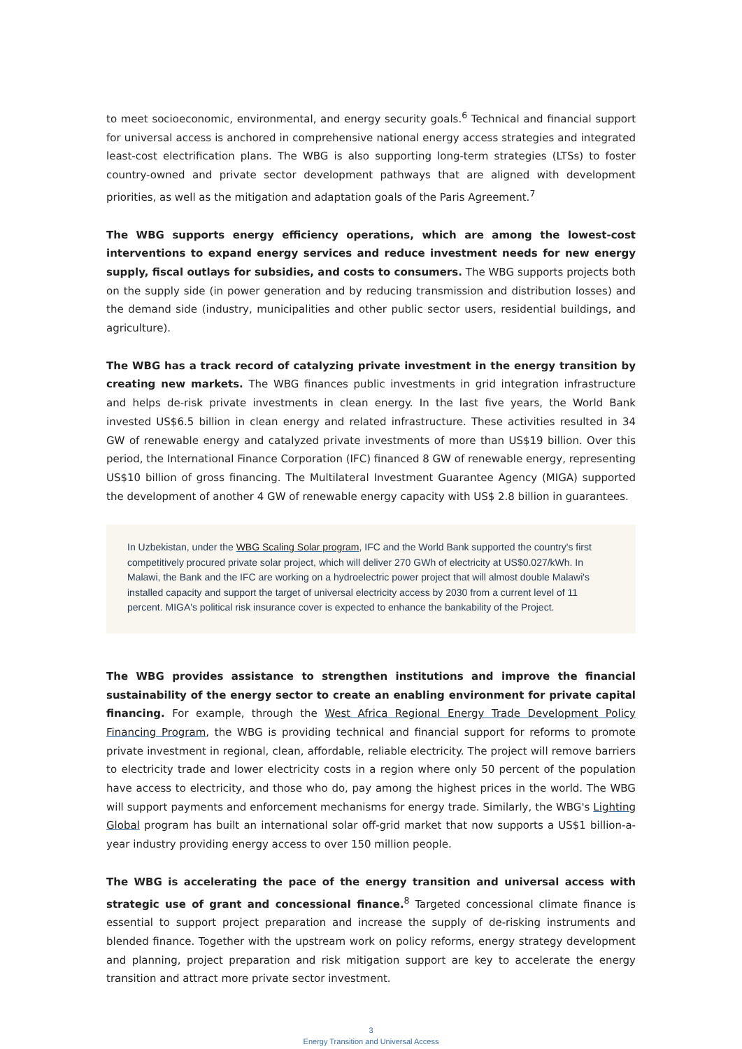to meet socioeconomic, environmental, and energy security goals.<sup>6</sup> Technical and financial support for universal access is anchored in comprehensive national energy access strategies and integrated least-cost electrification plans. The WBG is also supporting long-term strategies (LTSs) to foster country-owned and private sector development pathways that are aligned with development priorities, as well as the mitigation and adaptation goals of the Paris Agreement.<sup>7</sup>
The WBG supports energy efficiency operations, which are among the lowest-cost interventions to expand energy services and reduce investment needs for new energy supply, fiscal outlays for subsidies, and costs to consumers. The WBG supports projects both on the supply side (in power generation and by reducing transmission and distribution losses) and the demand side (industry, municipalities and other public sector users, residential buildings, and agriculture).
The WBG has a track record of catalyzing private investment in the energy transition by creating new markets. The WBG finances public investments in grid integration infrastructure and helps de-risk private investments in clean energy. In the last five years, the World Bank invested US$6.5 billion in clean energy and related infrastructure. These activities resulted in 34 GW of renewable energy and catalyzed private investments of more than US$19 billion. Over this period, the International Finance Corporation (IFC) financed 8 GW of renewable energy, representing US$10 billion of gross financing. The Multilateral Investment Guarantee Agency (MIGA) supported the development of another 4 GW of renewable energy capacity with US$ 2.8 billion in guarantees.
In Uzbekistan, under the WBG Scaling Solar program, IFC and the World Bank supported the country's first competitively procured private solar project, which will deliver 270 GWh of electricity at US$0.027/kWh. In Malawi, the Bank and the IFC are working on a hydroelectric power project that will almost double Malawi's installed capacity and support the target of universal electricity access by 2030 from a current level of 11 percent. MIGA's political risk insurance cover is expected to enhance the bankability of the Project.
The WBG provides assistance to strengthen institutions and improve the financial sustainability of the energy sector to create an enabling environment for private capital financing. For example, through the West Africa Regional Energy Trade Development Policy Financing Program, the WBG is providing technical and financial support for reforms to promote private investment in regional, clean, affordable, reliable electricity. The project will remove barriers to electricity trade and lower electricity costs in a region where only 50 percent of the population have access to electricity, and those who do, pay among the highest prices in the world. The WBG will support payments and enforcement mechanisms for energy trade. Similarly, the WBG's Lighting Global program has built an international solar off-grid market that now supports a US$1 billion-a-year industry providing energy access to over 150 million people.
The WBG is accelerating the pace of the energy transition and universal access with strategic use of grant and concessional finance.<sup>8</sup> Targeted concessional climate finance is essential to support project preparation and increase the supply of de-risking instruments and blended finance. Together with the upstream work on policy reforms, energy strategy development and planning, project preparation and risk mitigation support are key to accelerate the energy transition and attract more private sector investment.
3
Energy Transition and Universal Access